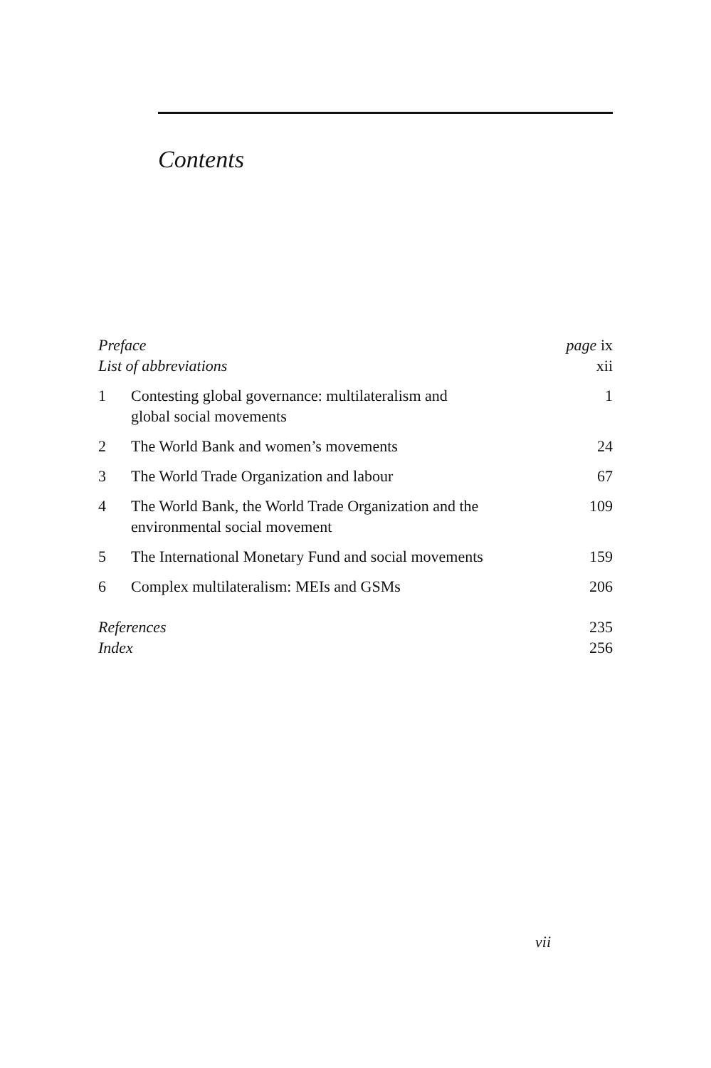Contents
| Preface | | page ix |
| List of abbreviations | | xii |
| 1 | Contesting global governance: multilateralism and global social movements | 1 |
| 2 | The World Bank and women’s movements | 24 |
| 3 | The World Trade Organization and labour | 67 |
| 4 | The World Bank, the World Trade Organization and the environmental social movement | 109 |
| 5 | The International Monetary Fund and social movements | 159 |
| 6 | Complex multilateralism: MEIs and GSMs | 206 |
| References | | 235 |
| Index | | 256 |
vii